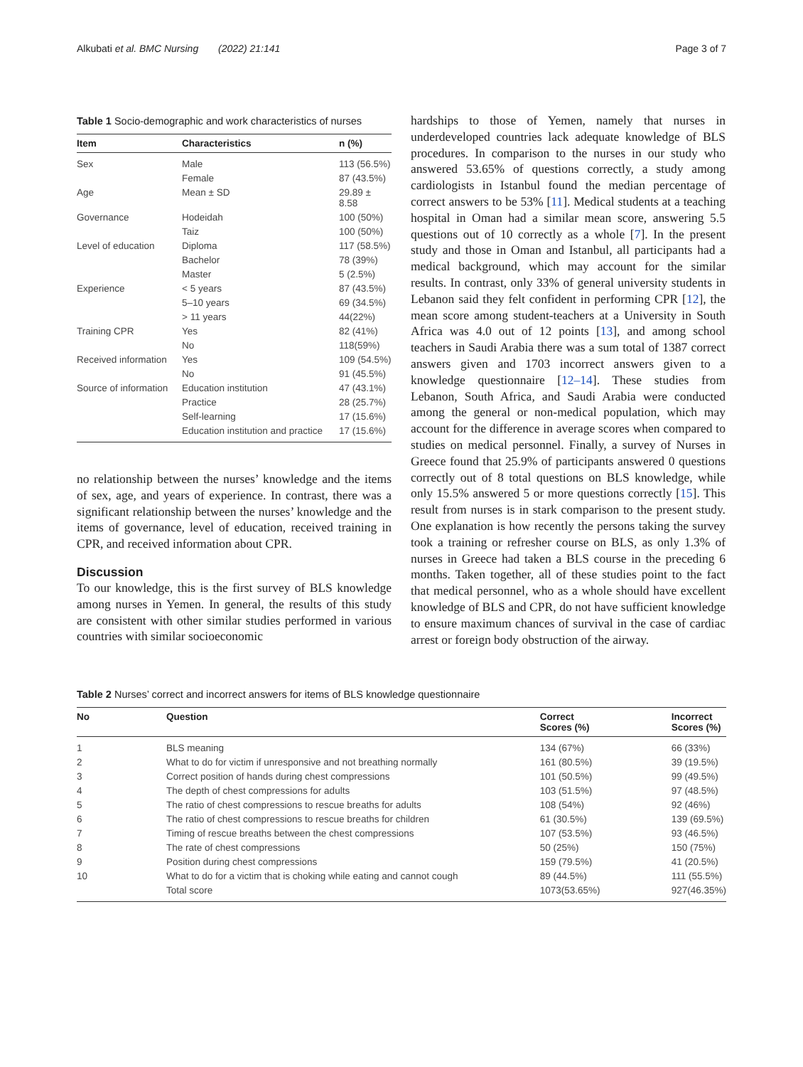Alkubati et al. BMC Nursing (2022) 21:141 Page 3 of 7
Table 1 Socio-demographic and work characteristics of nurses
| Item | Characteristics | n (%) |
| --- | --- | --- |
| Sex | Male | 113 (56.5%) |
| | Female | 87 (43.5%) |
| Age | Mean ± SD | 29.89 ± 8.58 |
| Governance | Hodeidah | 100 (50%) |
| | Taiz | 100 (50%) |
| Level of education | Diploma | 117 (58.5%) |
| | Bachelor | 78 (39%) |
| | Master | 5 (2.5%) |
| Experience | < 5 years | 87 (43.5%) |
| | 5–10 years | 69 (34.5%) |
| | > 11 years | 44(22%) |
| Training CPR | Yes | 82 (41%) |
| | No | 118(59%) |
| Received information | Yes | 109 (54.5%) |
| | No | 91 (45.5%) |
| Source of information | Education institution | 47 (43.1%) |
| | Practice | 28 (25.7%) |
| | Self-learning | 17 (15.6%) |
| | Education institution and practice | 17 (15.6%) |
no relationship between the nurses’ knowledge and the items of sex, age, and years of experience. In contrast, there was a significant relationship between the nurses’ knowledge and the items of governance, level of education, received training in CPR, and received information about CPR.
Discussion
To our knowledge, this is the first survey of BLS knowledge among nurses in Yemen. In general, the results of this study are consistent with other similar studies performed in various countries with similar socioeconomic
hardships to those of Yemen, namely that nurses in underdeveloped countries lack adequate knowledge of BLS procedures. In comparison to the nurses in our study who answered 53.65% of questions correctly, a study among cardiologists in Istanbul found the median percentage of correct answers to be 53% [11]. Medical students at a teaching hospital in Oman had a similar mean score, answering 5.5 questions out of 10 correctly as a whole [7]. In the present study and those in Oman and Istanbul, all participants had a medical background, which may account for the similar results. In contrast, only 33% of general university students in Lebanon said they felt confident in performing CPR [12], the mean score among student-teachers at a University in South Africa was 4.0 out of 12 points [13], and among school teachers in Saudi Arabia there was a sum total of 1387 correct answers given and 1703 incorrect answers given to a knowledge questionnaire [12–14]. These studies from Lebanon, South Africa, and Saudi Arabia were conducted among the general or non-medical population, which may account for the difference in average scores when compared to studies on medical personnel. Finally, a survey of Nurses in Greece found that 25.9% of participants answered 0 questions correctly out of 8 total questions on BLS knowledge, while only 15.5% answered 5 or more questions correctly [15]. This result from nurses is in stark comparison to the present study. One explanation is how recently the persons taking the survey took a training or refresher course on BLS, as only 1.3% of nurses in Greece had taken a BLS course in the preceding 6 months. Taken together, all of these studies point to the fact that medical personnel, who as a whole should have excellent knowledge of BLS and CPR, do not have sufficient knowledge to ensure maximum chances of survival in the case of cardiac arrest or foreign body obstruction of the airway.
Table 2 Nurses’ correct and incorrect answers for items of BLS knowledge questionnaire
| No | Question | Correct Scores (%) | Incorrect Scores (%) |
| --- | --- | --- | --- |
| 1 | BLS meaning | 134 (67%) | 66 (33%) |
| 2 | What to do for victim if unresponsive and not breathing normally | 161 (80.5%) | 39 (19.5%) |
| 3 | Correct position of hands during chest compressions | 101 (50.5%) | 99 (49.5%) |
| 4 | The depth of chest compressions for adults | 103 (51.5%) | 97 (48.5%) |
| 5 | The ratio of chest compressions to rescue breaths for adults | 108 (54%) | 92 (46%) |
| 6 | The ratio of chest compressions to rescue breaths for children | 61 (30.5%) | 139 (69.5%) |
| 7 | Timing of rescue breaths between the chest compressions | 107 (53.5%) | 93 (46.5%) |
| 8 | The rate of chest compressions | 50 (25%) | 150 (75%) |
| 9 | Position during chest compressions | 159 (79.5%) | 41 (20.5%) |
| 10 | What to do for a victim that is choking while eating and cannot cough | 89 (44.5%) | 111 (55.5%) |
| | Total score | 1073(53.65%) | 927(46.35%) |